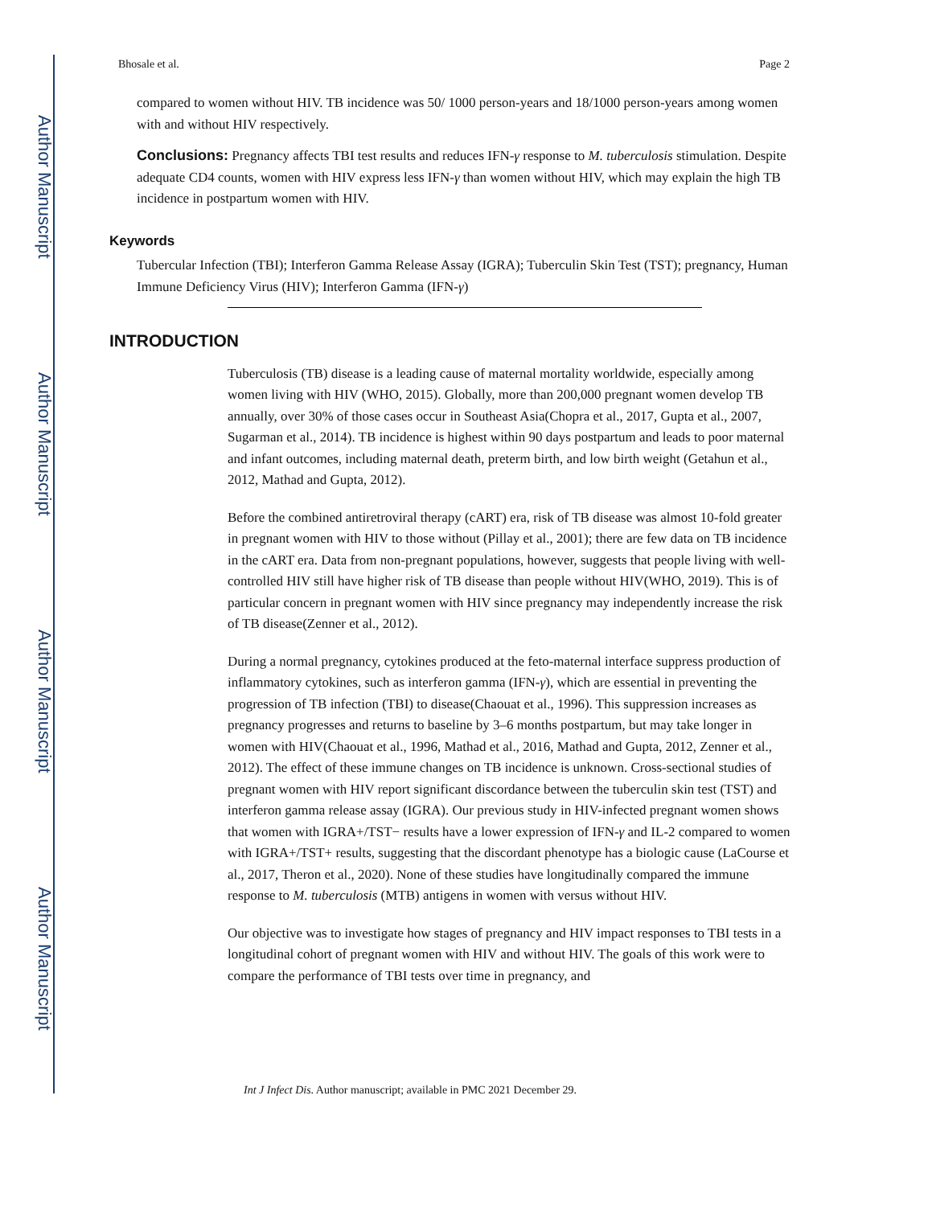Author Manuscript
Author Manuscript
Author Manuscript
Author Manuscript
Bhosale et al. Page 2
compared to women without HIV. TB incidence was 50/ 1000 person-years and 18/1000 person-years among women with and without HIV respectively.
Conclusions: Pregnancy affects TBI test results and reduces IFN-γ response to M. tuberculosis stimulation. Despite adequate CD4 counts, women with HIV express less IFN-γ than women without HIV, which may explain the high TB incidence in postpartum women with HIV.
Keywords
Tubercular Infection (TBI); Interferon Gamma Release Assay (IGRA); Tuberculin Skin Test (TST); pregnancy, Human Immune Deficiency Virus (HIV); Interferon Gamma (IFN-γ)
INTRODUCTION
Tuberculosis (TB) disease is a leading cause of maternal mortality worldwide, especially among women living with HIV (WHO, 2015). Globally, more than 200,000 pregnant women develop TB annually, over 30% of those cases occur in Southeast Asia(Chopra et al., 2017, Gupta et al., 2007, Sugarman et al., 2014). TB incidence is highest within 90 days postpartum and leads to poor maternal and infant outcomes, including maternal death, preterm birth, and low birth weight (Getahun et al., 2012, Mathad and Gupta, 2012).
Before the combined antiretroviral therapy (cART) era, risk of TB disease was almost 10-fold greater in pregnant women with HIV to those without (Pillay et al., 2001); there are few data on TB incidence in the cART era. Data from non-pregnant populations, however, suggests that people living with well-controlled HIV still have higher risk of TB disease than people without HIV(WHO, 2019). This is of particular concern in pregnant women with HIV since pregnancy may independently increase the risk of TB disease(Zenner et al., 2012).
During a normal pregnancy, cytokines produced at the feto-maternal interface suppress production of inflammatory cytokines, such as interferon gamma (IFN-γ), which are essential in preventing the progression of TB infection (TBI) to disease(Chaouat et al., 1996). This suppression increases as pregnancy progresses and returns to baseline by 3–6 months postpartum, but may take longer in women with HIV(Chaouat et al., 1996, Mathad et al., 2016, Mathad and Gupta, 2012, Zenner et al., 2012). The effect of these immune changes on TB incidence is unknown. Cross-sectional studies of pregnant women with HIV report significant discordance between the tuberculin skin test (TST) and interferon gamma release assay (IGRA). Our previous study in HIV-infected pregnant women shows that women with IGRA+/TST− results have a lower expression of IFN-γ and IL-2 compared to women with IGRA+/TST+ results, suggesting that the discordant phenotype has a biologic cause (LaCourse et al., 2017, Theron et al., 2020). None of these studies have longitudinally compared the immune response to M. tuberculosis (MTB) antigens in women with versus without HIV.
Our objective was to investigate how stages of pregnancy and HIV impact responses to TBI tests in a longitudinal cohort of pregnant women with HIV and without HIV. The goals of this work were to compare the performance of TBI tests over time in pregnancy, and
Int J Infect Dis. Author manuscript; available in PMC 2021 December 29.